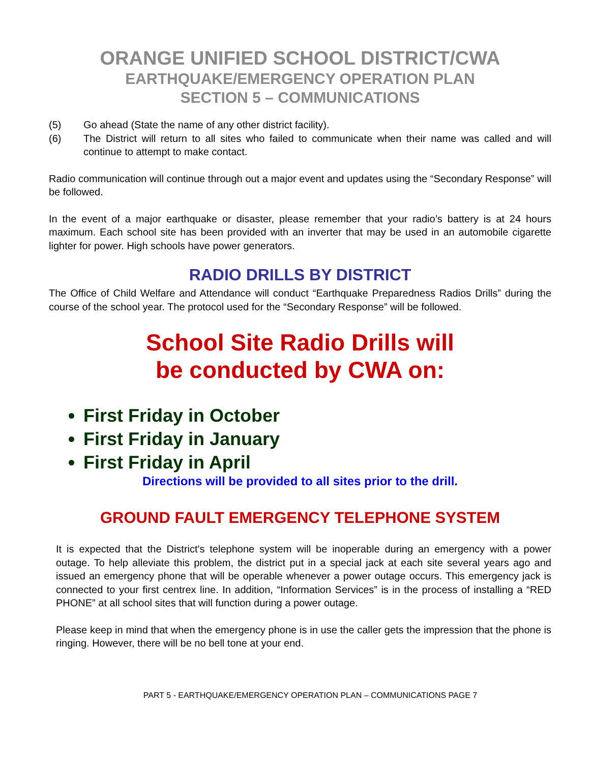ORANGE UNIFIED SCHOOL DISTRICT/CWA
EARTHQUAKE/EMERGENCY OPERATION PLAN
SECTION 5 – COMMUNICATIONS
(5) Go ahead (State the name of any other district facility).
(6) The District will return to all sites who failed to communicate when their name was called and will continue to attempt to make contact.
Radio communication will continue through out a major event and updates using the “Secondary Response” will be followed.
In the event of a major earthquake or disaster, please remember that your radio’s battery is at 24 hours maximum. Each school site has been provided with an inverter that may be used in an automobile cigarette lighter for power. High schools have power generators.
RADIO DRILLS BY DISTRICT
The Office of Child Welfare and Attendance will conduct “Earthquake Preparedness Radios Drills” during the course of the school year. The protocol used for the “Secondary Response” will be followed.
School Site Radio Drills will
be conducted by CWA on:
First Friday in October
First Friday in January
First Friday in April
Directions will be provided to all sites prior to the drill.
GROUND FAULT EMERGENCY TELEPHONE SYSTEM
It is expected that the District's telephone system will be inoperable during an emergency with a power outage. To help alleviate this problem, the district put in a special jack at each site several years ago and issued an emergency phone that will be operable whenever a power outage occurs. This emergency jack is connected to your first centrex line. In addition, “Information Services” is in the process of installing a “RED PHONE” at all school sites that will function during a power outage.
Please keep in mind that when the emergency phone is in use the caller gets the impression that the phone is ringing. However, there will be no bell tone at your end.
PART 5 - EARTHQUAKE/EMERGENCY OPERATION PLAN – COMMUNICATIONS PAGE 7